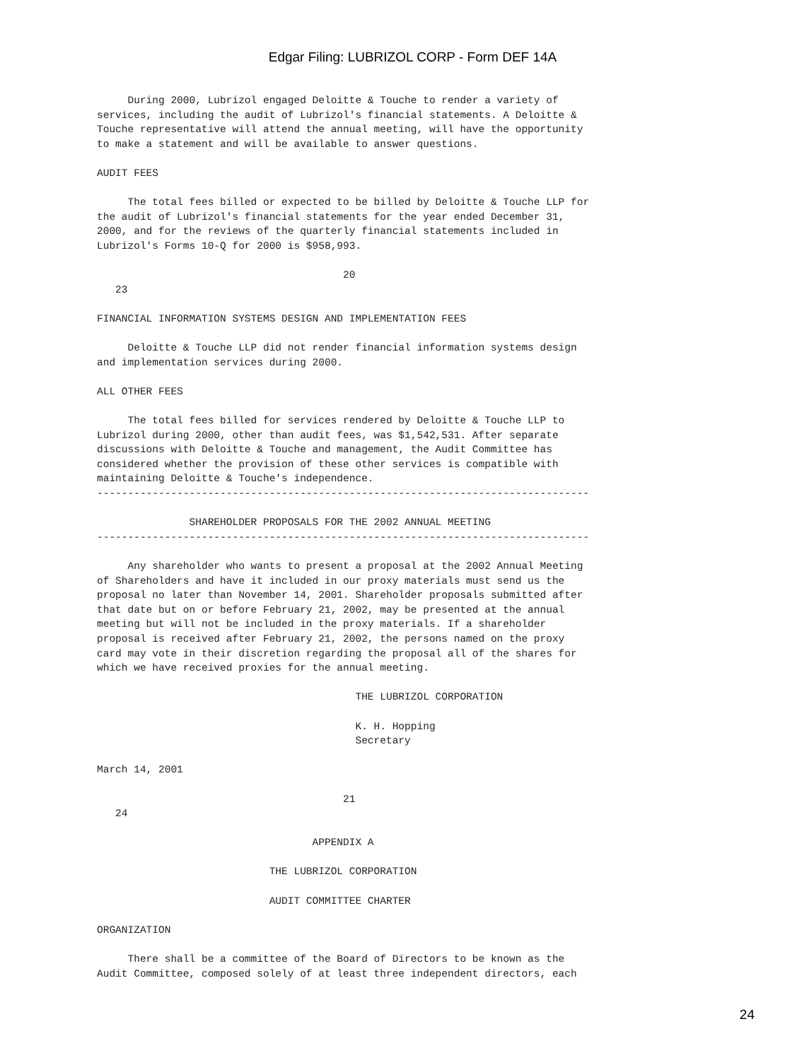Edgar Filing: LUBRIZOL CORP - Form DEF 14A
     During 2000, Lubrizol engaged Deloitte & Touche to render a variety of
services, including the audit of Lubrizol's financial statements. A Deloitte &
Touche representative will attend the annual meeting, will have the opportunity
to make a statement and will be available to answer questions.

AUDIT FEES

     The total fees billed or expected to be billed by Deloitte & Touche LLP for
the audit of Lubrizol's financial statements for the year ended December 31,
2000, and for the reviews of the quarterly financial statements included in
Lubrizol's Forms 10-Q for 2000 is $958,993.

                                        20
   23

FINANCIAL INFORMATION SYSTEMS DESIGN AND IMPLEMENTATION FEES

     Deloitte & Touche LLP did not render financial information systems design
and implementation services during 2000.

ALL OTHER FEES

     The total fees billed for services rendered by Deloitte & Touche LLP to
Lubrizol during 2000, other than audit fees, was $1,542,531. After separate
discussions with Deloitte & Touche and management, the Audit Committee has
considered whether the provision of these other services is compatible with
maintaining Deloitte & Touche's independence.
--------------------------------------------------------------------------------

               SHAREHOLDER PROPOSALS FOR THE 2002 ANNUAL MEETING
--------------------------------------------------------------------------------

     Any shareholder who wants to present a proposal at the 2002 Annual Meeting
of Shareholders and have it included in our proxy materials must send us the
proposal no later than November 14, 2001. Shareholder proposals submitted after
that date but on or before February 21, 2002, may be presented at the annual
meeting but will not be included in the proxy materials. If a shareholder
proposal is received after February 21, 2002, the persons named on the proxy
card may vote in their discretion regarding the proposal all of the shares for
which we have received proxies for the annual meeting.

                                          THE LUBRIZOL CORPORATION

                                          K. H. Hopping
                                          Secretary

March 14, 2001

                                        21
   24

                                   APPENDIX A

                            THE LUBRIZOL CORPORATION

                            AUDIT COMMITTEE CHARTER

ORGANIZATION

     There shall be a committee of the Board of Directors to be known as the
Audit Committee, composed solely of at least three independent directors, each
24